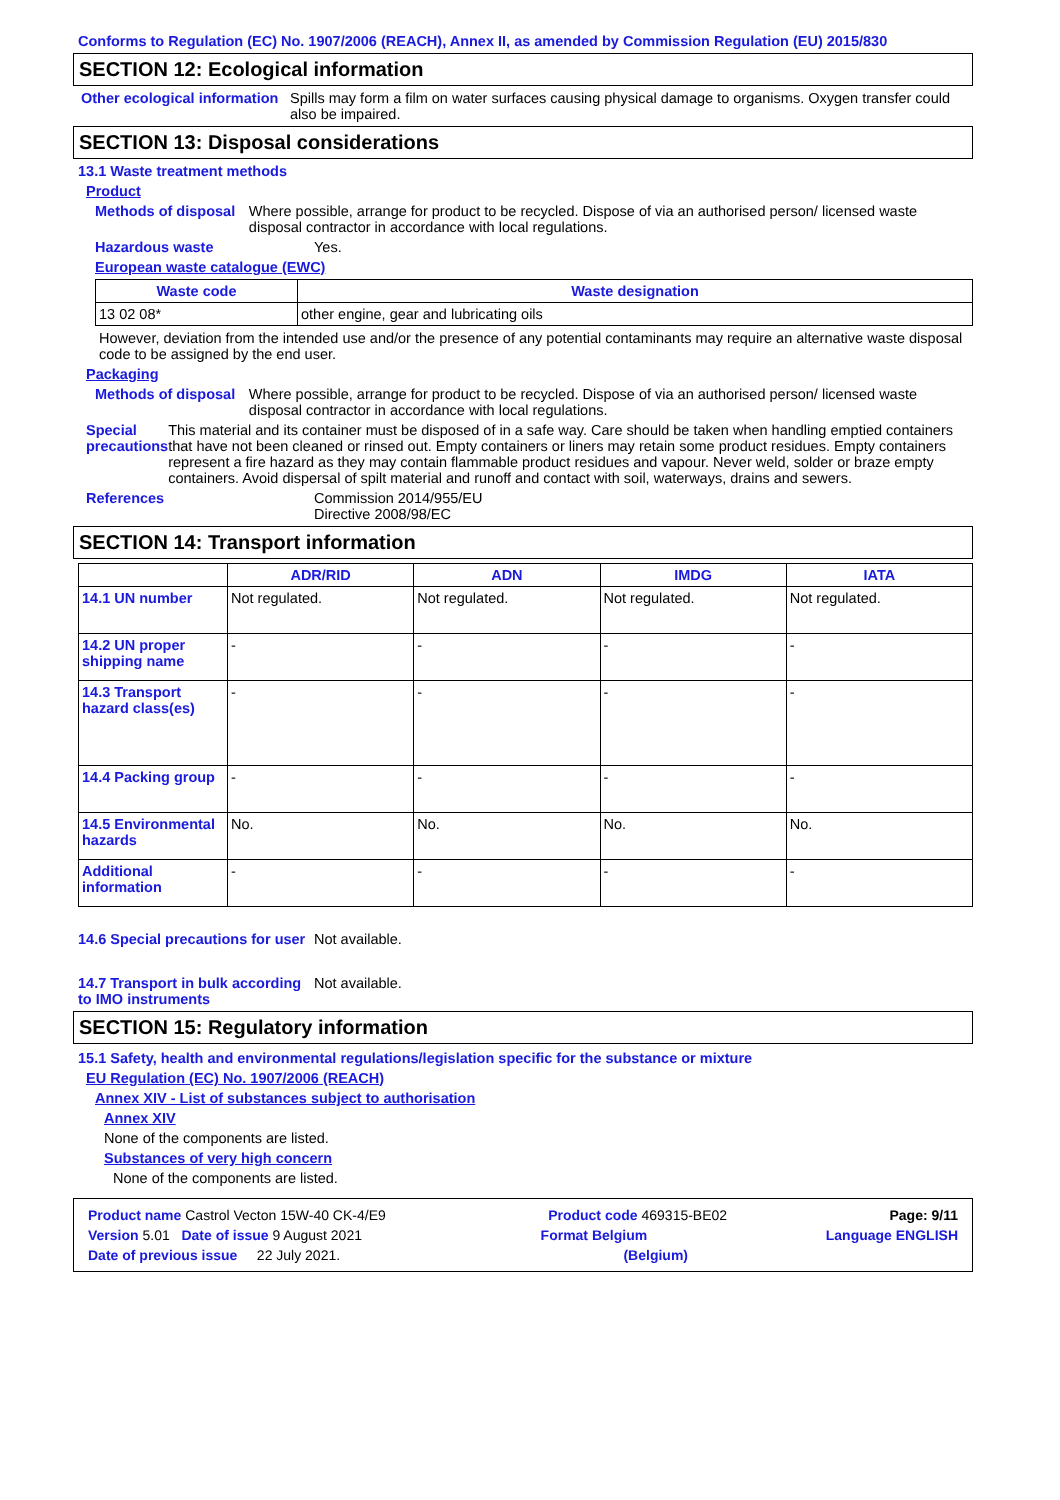Conforms to Regulation (EC) No. 1907/2006 (REACH), Annex II, as amended by Commission Regulation (EU) 2015/830
SECTION 12: Ecological information
Other ecological information
Spills may form a film on water surfaces causing physical damage to organisms. Oxygen transfer could also be impaired.
SECTION 13: Disposal considerations
13.1 Waste treatment methods
Product
Methods of disposal Where possible, arrange for product to be recycled. Dispose of via an authorised person/ licensed waste disposal contractor in accordance with local regulations.
Hazardous waste Yes.
European waste catalogue (EWC)
| Waste code | Waste designation |
| --- | --- |
| 13 02 08* | other engine, gear and lubricating oils |
However, deviation from the intended use and/or the presence of any potential contaminants may require an alternative waste disposal code to be assigned by the end user.
Packaging
Methods of disposal Where possible, arrange for product to be recycled. Dispose of via an authorised person/ licensed waste disposal contractor in accordance with local regulations.
Special precautions This material and its container must be disposed of in a safe way. Care should be taken when handling emptied containers that have not been cleaned or rinsed out. Empty containers or liners may retain some product residues. Empty containers represent a fire hazard as they may contain flammable product residues and vapour. Never weld, solder or braze empty containers. Avoid dispersal of spilt material and runoff and contact with soil, waterways, drains and sewers.
References Commission 2014/955/EU
Directive 2008/98/EC
SECTION 14: Transport information
| | ADR/RID | ADN | IMDG | IATA |
| 14.1 UN number | Not regulated. | Not regulated. | Not regulated. | Not regulated. |
| 14.2 UN proper shipping name | - | - | - | - |
| 14.3 Transport hazard class(es) | - | - | - | - |
| 14.4 Packing group | - | - | - | - |
| 14.5 Environmental hazards | No. | No. | No. | No. |
| Additional information | - | - | - | - |
14.6 Special precautions for user
Not available.
14.7 Transport in bulk according to IMO instruments
Not available.
SECTION 15: Regulatory information
15.1 Safety, health and environmental regulations/legislation specific for the substance or mixture
EU Regulation (EC) No. 1907/2006 (REACH)
Annex XIV - List of substances subject to authorisation
Annex XIV
None of the components are listed.
Substances of very high concern
None of the components are listed.
Product name Castrol Vecton 15W-40 CK-4/E9 Product code 469315-BE02 Page: 9/11
Version 5.01 Date of issue 9 August 2021 Format Belgium Language ENGLISH
Date of previous issue 22 July 2021. (Belgium)